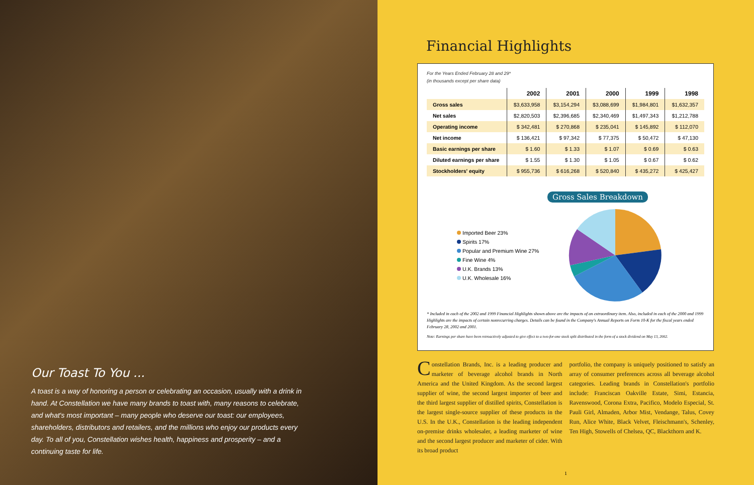Our Toast To You ...
A toast is a way of honoring a person or celebrating an occasion, usually with a drink in hand. At Constellation we have many brands to toast with, many reasons to celebrate, and what's most important – many people who deserve our toast: our employees, shareholders, distributors and retailers, and the millions who enjoy our products every day. To all of you, Constellation wishes health, happiness and prosperity – and a continuing taste for life.
Financial Highlights
For the Years Ended February 28 and 29*
(in thousands except per share data)
| | 2002 | 2001 | 2000 | 1999 | 1998 |
| --- | --- | --- | --- | --- | --- |
| Gross sales | $3,633,958 | $3,154,294 | $3,088,699 | $1,984,801 | $1,632,357 |
| Net sales | $2,820,503 | $2,396,685 | $2,340,469 | $1,497,343 | $1,212,788 |
| Operating income | $ 342,481 | $ 270,868 | $ 235,041 | $ 145,892 | $ 112,070 |
| Net income | $ 136,421 | $ 97,342 | $ 77,375 | $ 50,472 | $ 47,130 |
| Basic earnings per share | $ 1.60 | $ 1.33 | $ 1.07 | $ 0.69 | $ 0.63 |
| Diluted earnings per share | $ 1.55 | $ 1.30 | $ 1.05 | $ 0.67 | $ 0.62 |
| Stockholders' equity | $ 955,736 | $ 616,268 | $ 520,840 | $ 435,272 | $ 425,427 |
Gross Sales Breakdown
Imported Beer 23%
Spirits 17%
Popular and Premium Wine 27%
Fine Wine 4%
U.K. Brands 13%
U.K. Wholesale 16%
* Included in each of the 2002 and 1999 Financial Highlights shown above are the impacts of an extraordinary item. Also, included in each of the 2000 and 1999 Highlights are the impacts of certain nonrecurring charges. Details can be found in the Company's Annual Reports on Form 10-K for the fiscal years ended February 28, 2002 and 2001.
Note: Earnings per share have been retroactively adjusted to give effect to a two-for-one stock split distributed in the form of a stock dividend on May 13, 2002.
Constellation Brands, Inc. is a leading producer and marketer of beverage alcohol brands in North America and the United Kingdom. As the second largest supplier of wine, the second largest importer of beer and the third largest supplier of distilled spirits, Constellation is the largest single-source supplier of these products in the U.S. In the U.K., Constellation is the leading independent on-premise drinks wholesaler, a leading marketer of wine and the second largest producer and marketer of cider. With its broad product
portfolio, the company is uniquely positioned to satisfy an array of consumer preferences across all beverage alcohol categories. Leading brands in Constellation's portfolio include: Franciscan Oakville Estate, Simi, Estancia, Ravenswood, Corona Extra, Pacifico, Modelo Especial, St. Pauli Girl, Almaden, Arbor Mist, Vendange, Talus, Covey Run, Alice White, Black Velvet, Fleischmann's, Schenley, Ten High, Stowells of Chelsea, QC, Blackthorn and K.
1